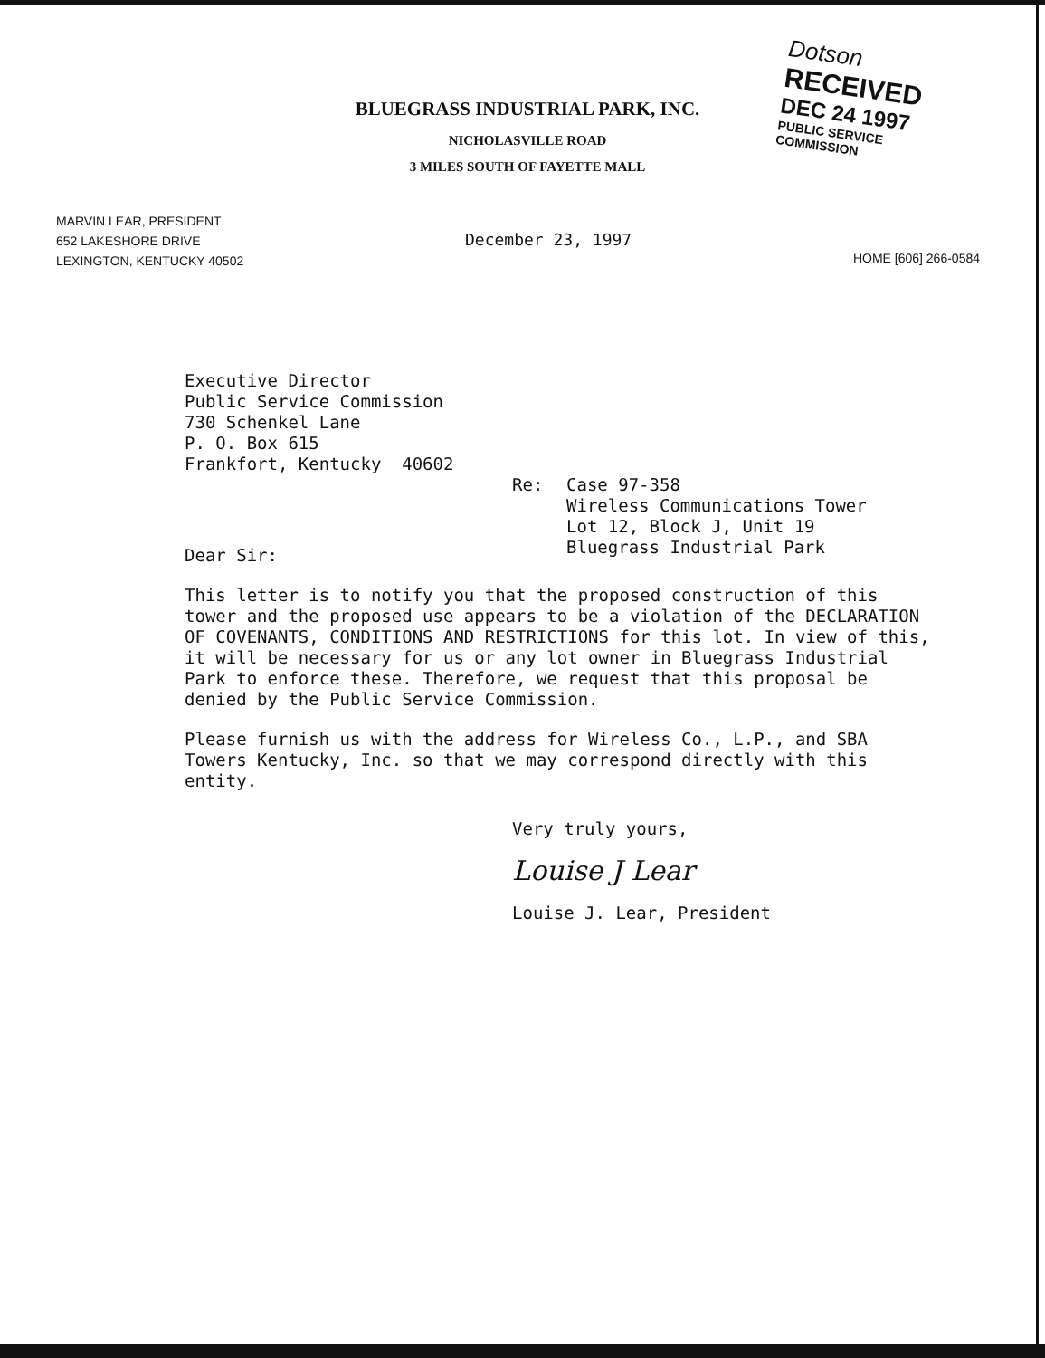BLUEGRASS INDUSTRIAL PARK, INC.
NICHOLASVILLE ROAD
3 MILES SOUTH OF FAYETTE MALL
Dotson
RECEIVED
DEC 24 1997
PUBLIC SERVICE
COMMISSION
MARVIN LEAR, PRESIDENT
652 LAKESHORE DRIVE
LEXINGTON, KENTUCKY 40502
December 23, 1997
HOME [606] 266-0584
Executive Director
Public Service Commission
730 Schenkel Lane
P. O. Box 615
Frankfort, Kentucky 40602
Re: Case 97-358
Wireless Communications Tower
Lot 12, Block J, Unit 19
Bluegrass Industrial Park
Dear Sir:
This letter is to notify you that the proposed construction of this tower and the proposed use appears to be a violation of the DECLARATION OF COVENANTS, CONDITIONS AND RESTRICTIONS for this lot. In view of this, it will be necessary for us or any lot owner in Bluegrass Industrial Park to enforce these. Therefore, we request that this proposal be denied by the Public Service Commission.
Please furnish us with the address for Wireless Co., L.P., and SBA Towers Kentucky, Inc. so that we may correspond directly with this entity.
Very truly yours,
Louise J Lear
Louise J. Lear, President